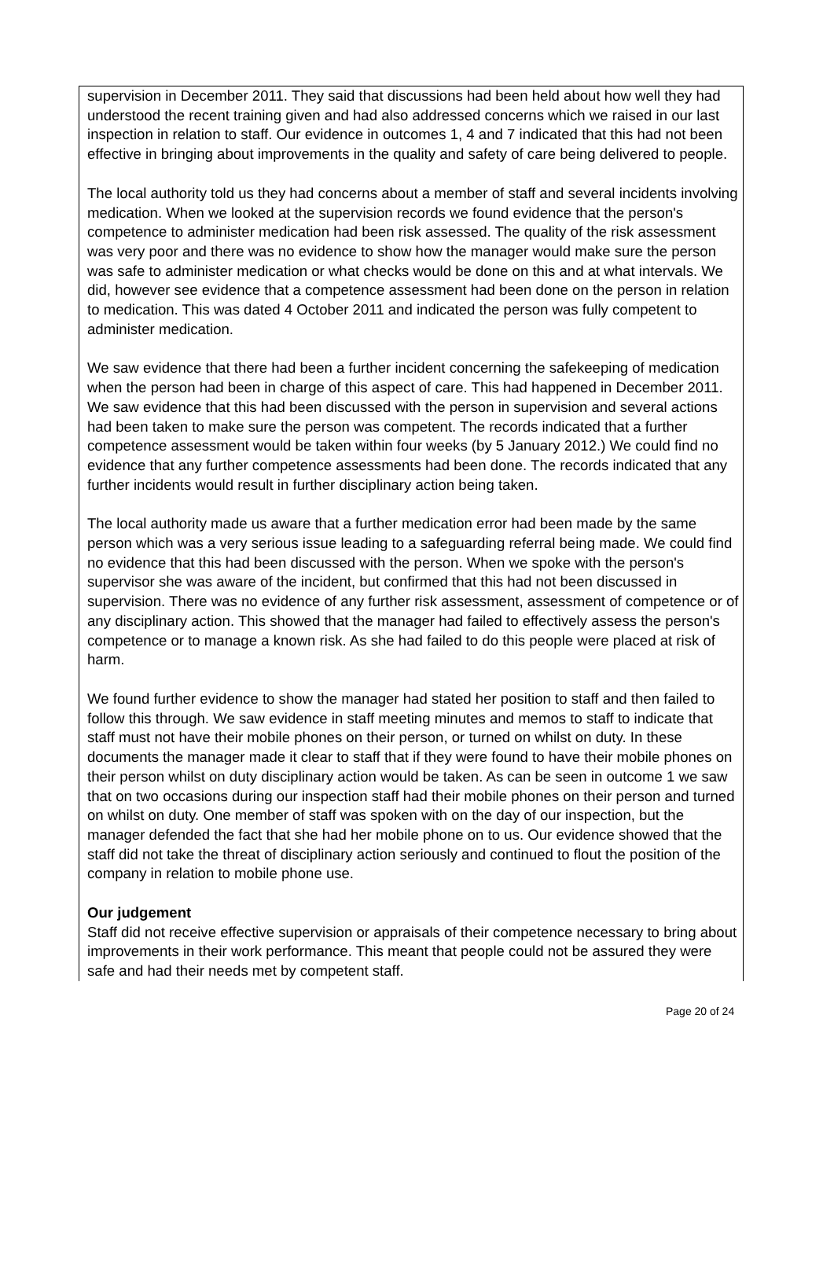supervision in December 2011. They said that discussions had been held about how well they had understood the recent training given and had also addressed concerns which we raised in our last inspection in relation to staff. Our evidence in outcomes 1, 4 and 7 indicated that this had not been effective in bringing about improvements in the quality and safety of care being delivered to people.
The local authority told us they had concerns about a member of staff and several incidents involving medication. When we looked at the supervision records we found evidence that the person's competence to administer medication had been risk assessed. The quality of the risk assessment was very poor and there was no evidence to show how the manager would make sure the person was safe to administer medication or what checks would be done on this and at what intervals. We did, however see evidence that a competence assessment had been done on the person in relation to medication. This was dated 4 October 2011 and indicated the person was fully competent to administer medication.
We saw evidence that there had been a further incident concerning the safekeeping of medication when the person had been in charge of this aspect of care. This had happened in December 2011. We saw evidence that this had been discussed with the person in supervision and several actions had been taken to make sure the person was competent. The records indicated that a further competence assessment would be taken within four weeks (by 5 January 2012.) We could find no evidence that any further competence assessments had been done. The records indicated that any further incidents would result in further disciplinary action being taken.
The local authority made us aware that a further medication error had been made by the same person which was a very serious issue leading to a safeguarding referral being made. We could find no evidence that this had been discussed with the person. When we spoke with the person's supervisor she was aware of the incident, but confirmed that this had not been discussed in supervision. There was no evidence of any further risk assessment, assessment of competence or of any disciplinary action. This showed that the manager had failed to effectively assess the person's competence or to manage a known risk. As she had failed to do this people were placed at risk of harm.
We found further evidence to show the manager had stated her position to staff and then failed to follow this through. We saw evidence in staff meeting minutes and memos to staff to indicate that staff must not have their mobile phones on their person, or turned on whilst on duty. In these documents the manager made it clear to staff that if they were found to have their mobile phones on their person whilst on duty disciplinary action would be taken. As can be seen in outcome 1 we saw that on two occasions during our inspection staff had their mobile phones on their person and turned on whilst on duty. One member of staff was spoken with on the day of our inspection, but the manager defended the fact that she had her mobile phone on to us. Our evidence showed that the staff did not take the threat of disciplinary action seriously and continued to flout the position of the company in relation to mobile phone use.
Our judgement
Staff did not receive effective supervision or appraisals of their competence necessary to bring about improvements in their work performance. This meant that people could not be assured they were safe and had their needs met by competent staff.
Page 20 of 24